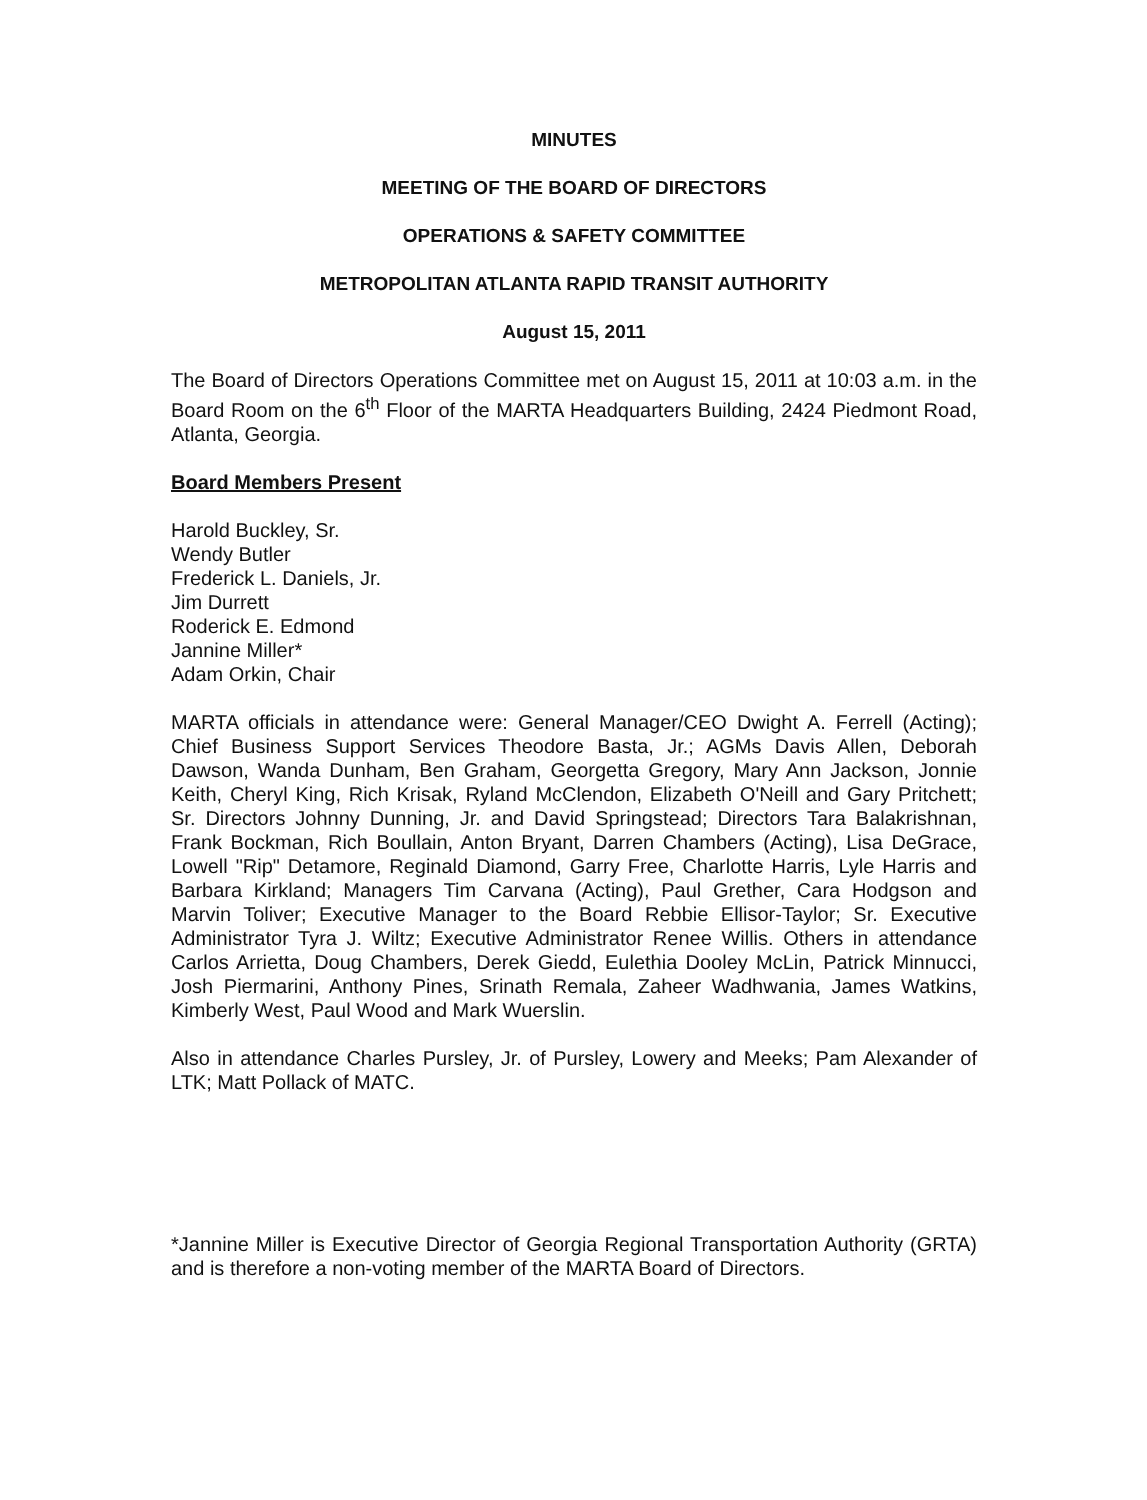MINUTES
MEETING OF THE BOARD OF DIRECTORS
OPERATIONS & SAFETY COMMITTEE
METROPOLITAN ATLANTA RAPID TRANSIT AUTHORITY
August 15, 2011
The Board of Directors Operations Committee met on August 15, 2011 at 10:03 a.m. in the Board Room on the 6<sup>th</sup> Floor of the MARTA Headquarters Building, 2424 Piedmont Road, Atlanta, Georgia.
Board Members Present
Harold Buckley, Sr.
Wendy Butler
Frederick L. Daniels, Jr.
Jim Durrett
Roderick E. Edmond
Jannine Miller*
Adam Orkin, Chair
MARTA officials in attendance were: General Manager/CEO Dwight A. Ferrell (Acting); Chief Business Support Services Theodore Basta, Jr.; AGMs Davis Allen, Deborah Dawson, Wanda Dunham, Ben Graham, Georgetta Gregory, Mary Ann Jackson, Jonnie Keith, Cheryl King, Rich Krisak, Ryland McClendon, Elizabeth O'Neill and Gary Pritchett; Sr. Directors Johnny Dunning, Jr. and David Springstead; Directors Tara Balakrishnan, Frank Bockman, Rich Boullain, Anton Bryant, Darren Chambers (Acting), Lisa DeGrace, Lowell "Rip" Detamore, Reginald Diamond, Garry Free, Charlotte Harris, Lyle Harris and Barbara Kirkland; Managers Tim Carvana (Acting), Paul Grether, Cara Hodgson and Marvin Toliver; Executive Manager to the Board Rebbie Ellisor-Taylor; Sr. Executive Administrator Tyra J. Wiltz; Executive Administrator Renee Willis. Others in attendance Carlos Arrietta, Doug Chambers, Derek Giedd, Eulethia Dooley McLin, Patrick Minnucci, Josh Piermarini, Anthony Pines, Srinath Remala, Zaheer Wadhwania, James Watkins, Kimberly West, Paul Wood and Mark Wuerslin.
Also in attendance Charles Pursley, Jr. of Pursley, Lowery and Meeks; Pam Alexander of LTK; Matt Pollack of MATC.
*Jannine Miller is Executive Director of Georgia Regional Transportation Authority (GRTA) and is therefore a non-voting member of the MARTA Board of Directors.